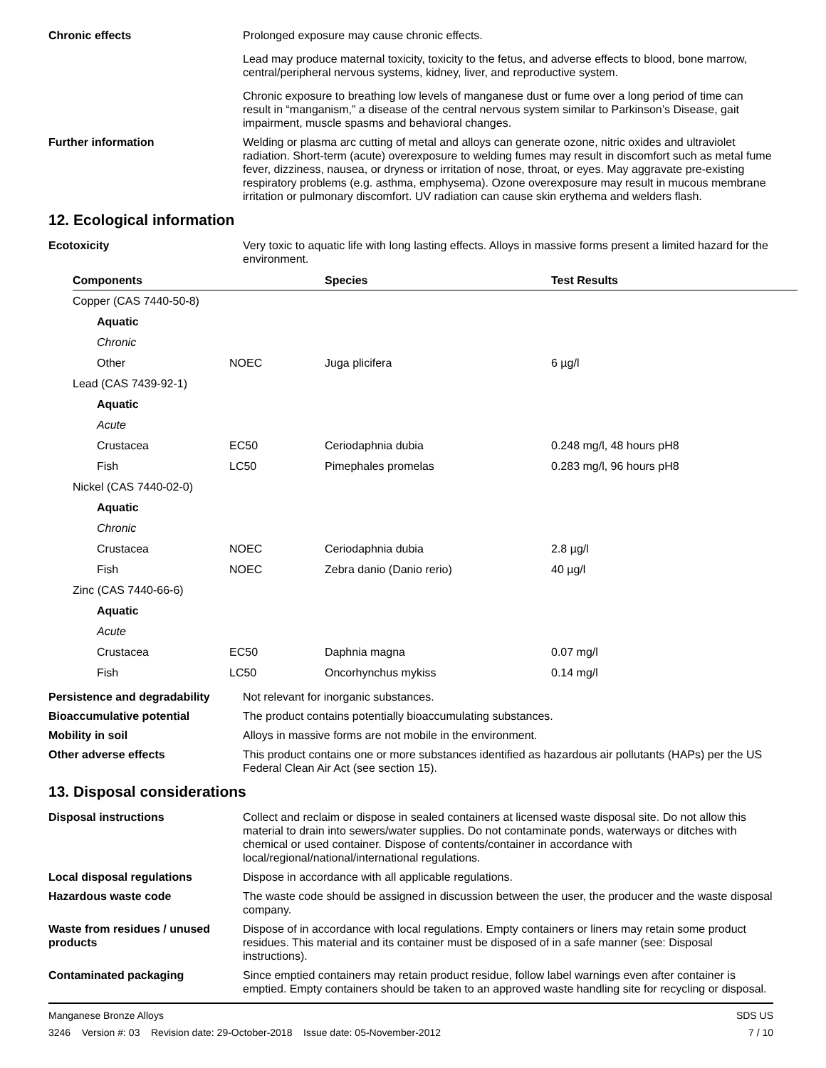Chronic effects Prolonged exposure may cause chronic effects.
Lead may produce maternal toxicity, toxicity to the fetus, and adverse effects to blood, bone marrow, central/peripheral nervous systems, kidney, liver, and reproductive system.
Chronic exposure to breathing low levels of manganese dust or fume over a long period of time can result in “manganism,” a disease of the central nervous system similar to Parkinson’s Disease, gait impairment, muscle spasms and behavioral changes.
Further information Welding or plasma arc cutting of metal and alloys can generate ozone, nitric oxides and ultraviolet radiation. Short-term (acute) overexposure to welding fumes may result in discomfort such as metal fume fever, dizziness, nausea, or dryness or irritation of nose, throat, or eyes. May aggravate pre-existing respiratory problems (e.g. asthma, emphysema). Ozone overexposure may result in mucous membrane irritation or pulmonary discomfort. UV radiation can cause skin erythema and welders flash.
12. Ecological information
Ecotoxicity Very toxic to aquatic life with long lasting effects. Alloys in massive forms present a limited hazard for the environment.
| Components | | Species | Test Results |
| --- | --- | --- | --- |
| Copper (CAS 7440-50-8) | | | |
| Aquatic | | | |
| Chronic | | | |
| Other | NOEC | Juga plicifera | 6 µg/l |
| Lead (CAS 7439-92-1) | | | |
| Aquatic | | | |
| Acute | | | |
| Crustacea | EC50 | Ceriodaphnia dubia | 0.248 mg/l, 48 hours pH8 |
| Fish | LC50 | Pimephales promelas | 0.283 mg/l, 96 hours pH8 |
| Nickel (CAS 7440-02-0) | | | |
| Aquatic | | | |
| Chronic | | | |
| Crustacea | NOEC | Ceriodaphnia dubia | 2.8 µg/l |
| Fish | NOEC | Zebra danio (Danio rerio) | 40 µg/l |
| Zinc (CAS 7440-66-6) | | | |
| Aquatic | | | |
| Acute | | | |
| Crustacea | EC50 | Daphnia magna | 0.07 mg/l |
| Fish | LC50 | Oncorhynchus mykiss | 0.14 mg/l |
Persistence and degradability
Not relevant for inorganic substances.
Bioaccumulative potential The product contains potentially bioaccumulating substances.
Mobility in soil Alloys in massive forms are not mobile in the environment.
Other adverse effects This product contains one or more substances identified as hazardous air pollutants (HAPs) per the US Federal Clean Air Act (see section 15).
13. Disposal considerations
Disposal instructions Collect and reclaim or dispose in sealed containers at licensed waste disposal site. Do not allow this material to drain into sewers/water supplies. Do not contaminate ponds, waterways or ditches with chemical or used container. Dispose of contents/container in accordance with local/regional/national/international regulations.
Local disposal regulations Dispose in accordance with all applicable regulations.
Hazardous waste code The waste code should be assigned in discussion between the user, the producer and the waste disposal company.
Waste from residues / unused products
Dispose of in accordance with local regulations. Empty containers or liners may retain some product residues. This material and its container must be disposed of in a safe manner (see: Disposal instructions).
Contaminated packaging Since emptied containers may retain product residue, follow label warnings even after container is emptied. Empty containers should be taken to an approved waste handling site for recycling or disposal.
Manganese Bronze Alloys
3246 Version #: 03 Revision date: 29-October-2018 Issue date: 05-November-2012
SDS US
7 / 10